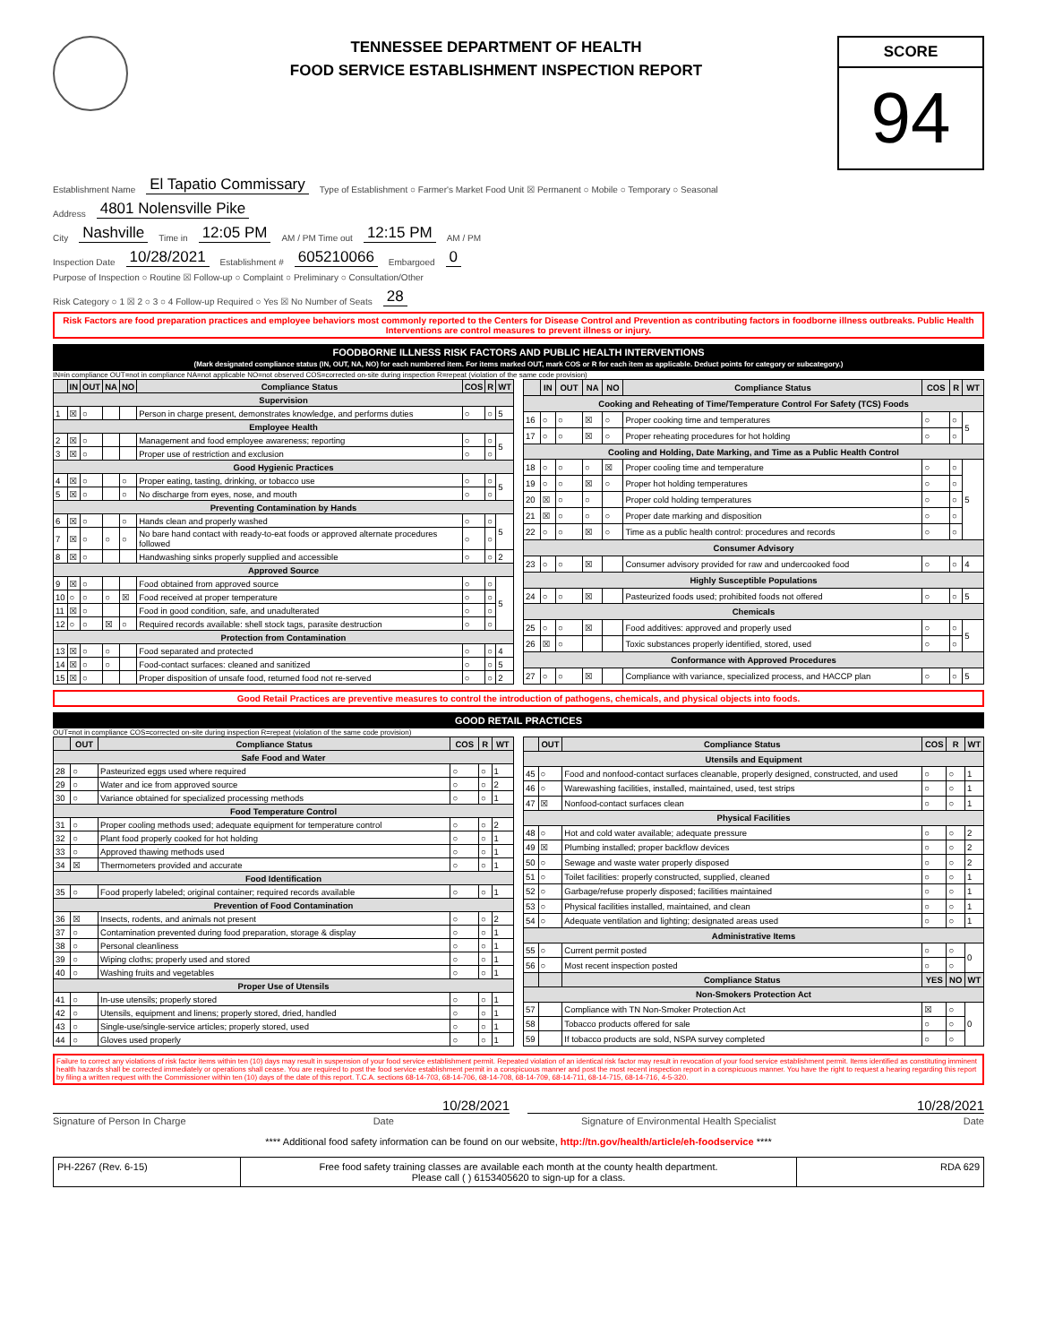TENNESSEE DEPARTMENT OF HEALTH
FOOD SERVICE ESTABLISHMENT INSPECTION REPORT
SCORE
94
Establishment Name El Tapatio Commissary Type of Establishment ○ Farmer's Market Food Unit ☒ Permanent ○ Mobile ○ Temporary ○ Seasonal
Address 4801 Nolensville Pike
City Nashville Time in 12:05 PM AM / PM Time out 12:15 PM AM / PM
Inspection Date 10/28/2021 Establishment # 605210066 Embargoed 0
Purpose of Inspection ○ Routine ☒ Follow-up ○ Complaint ○ Preliminary ○ Consultation/Other
Risk Category ○ 1 ☒ 2 ○ 3 ○ 4 Follow-up Required ○ Yes ☒ No Number of Seats 28
Risk Factors are food preparation practices and employee behaviors most commonly reported to the Centers for Disease Control and Prevention as contributing factors in foodborne illness outbreaks. Public Health Interventions are control measures to prevent illness or injury.
FOODBORNE ILLNESS RISK FACTORS AND PUBLIC HEALTH INTERVENTIONS
(Mark designated compliance status (IN, OUT, NA, NO) for each numbered item. For items marked OUT, mark COS or R for each item as applicable. Deduct points for category or subcategory.)
IN=in compliance OUT=not in compliance NA=not applicable NO=not observed COS=corrected on-site during inspection R=repeat (violation of the same code provision)
| | IN | OUT | NA | NO | Compliance Status | COS | R | WT |
| --- | --- | --- | --- | --- | --- | --- | --- | --- |
| Supervision | | | | | | | | |
| 1 | ☒ | ○ | | | Person in charge present, demonstrates knowledge, and performs duties | ○ | ○ | 5 |
| Employee Health | | | | | | | | |
| 2 | ☒ | ○ | | | Management and food employee awareness; reporting | ○ | ○ | 5 |
| 3 | ☒ | ○ | | | Proper use of restriction and exclusion | ○ | ○ | |
| Good Hygienic Practices | | | | | | | | |
| 4 | ☒ | ○ | | ○ | Proper eating, tasting, drinking, or tobacco use | ○ | ○ | 5 |
| 5 | ☒ | ○ | | ○ | No discharge from eyes, nose, and mouth | ○ | ○ | |
| Preventing Contamination by Hands | | | | | | | | |
| 6 | ☒ | ○ | | ○ | Hands clean and properly washed | ○ | ○ | 5 |
| 7 | ☒ | ○ | ○ | ○ | No bare hand contact with ready-to-eat foods or approved alternate procedures followed | ○ | ○ | |
| 8 | ☒ | ○ | | | Handwashing sinks properly supplied and accessible | ○ | ○ | 2 |
| Approved Source | | | | | | | | |
| 9 | ☒ | ○ | | | Food obtained from approved source | ○ | ○ | 5 |
| 10 | ○ | ○ | ○ | ☒ | Food received at proper temperature | ○ | ○ | |
| 11 | ☒ | ○ | | | Food in good condition, safe, and unadulterated | ○ | ○ | |
| 12 | ○ | ○ | ☒ | ○ | Required records available: shell stock tags, parasite destruction | ○ | ○ | |
| Protection from Contamination | | | | | | | | |
| 13 | ☒ | ○ | ○ | | Food separated and protected | ○ | ○ | 4 |
| 14 | ☒ | ○ | ○ | | Food-contact surfaces: cleaned and sanitized | ○ | ○ | 5 |
| 15 | ☒ | ○ | | | Proper disposition of unsafe food, returned food not re-served | ○ | ○ | 2 |
| | IN | OUT | NA | NO | Compliance Status | COS | R | WT |
| --- | --- | --- | --- | --- | --- | --- | --- | --- |
| Cooking and Reheating of Time/Temperature Control For Safety (TCS) Foods | | | | | | | | |
| 16 | ○ | ○ | ☒ | ○ | Proper cooking time and temperatures | ○ | ○ | 5 |
| 17 | ○ | ○ | ☒ | ○ | Proper reheating procedures for hot holding | ○ | ○ | |
| Cooling and Holding, Date Marking, and Time as a Public Health Control | | | | | | | | |
| 18 | ○ | ○ | ○ | ☒ | Proper cooling time and temperature | ○ | ○ | 5 |
| 19 | ○ | ○ | ☒ | ○ | Proper hot holding temperatures | ○ | ○ | |
| 20 | ☒ | ○ | ○ | | Proper cold holding temperatures | ○ | ○ | |
| 21 | ☒ | ○ | ○ | ○ | Proper date marking and disposition | ○ | ○ | |
| 22 | ○ | ○ | ☒ | ○ | Time as a public health control: procedures and records | ○ | ○ | |
| Consumer Advisory | | | | | | | | |
| 23 | ○ | ○ | ☒ | | Consumer advisory provided for raw and undercooked food | ○ | ○ | 4 |
| Highly Susceptible Populations | | | | | | | | |
| 24 | ○ | ○ | ☒ | | Pasteurized foods used; prohibited foods not offered | ○ | ○ | 5 |
| Chemicals | | | | | | | | |
| 25 | ○ | ○ | ☒ | | Food additives: approved and properly used | ○ | ○ | 5 |
| 26 | ☒ | ○ | | | Toxic substances properly identified, stored, used | ○ | ○ | |
| Conformance with Approved Procedures | | | | | | | | |
| 27 | ○ | ○ | ☒ | | Compliance with variance, specialized process, and HACCP plan | ○ | ○ | 5 |
Good Retail Practices are preventive measures to control the introduction of pathogens, chemicals, and physical objects into foods.
GOOD RETAIL PRACTICES
OUT=not in compliance COS=corrected on-site during inspection R=repeat (violation of the same code provision)
| | OUT | Compliance Status | COS | R | WT |
| --- | --- | --- | --- | --- | --- |
| Safe Food and Water | | | | | |
| 28 | ○ | Pasteurized eggs used where required | ○ | ○ | 1 |
| 29 | ○ | Water and ice from approved source | ○ | ○ | 2 |
| 30 | ○ | Variance obtained for specialized processing methods | ○ | ○ | 1 |
| Food Temperature Control | | | | | |
| 31 | ○ | Proper cooling methods used; adequate equipment for temperature control | ○ | ○ | 2 |
| 32 | ○ | Plant food properly cooked for hot holding | ○ | ○ | 1 |
| 33 | ○ | Approved thawing methods used | ○ | ○ | 1 |
| 34 | ☒ | Thermometers provided and accurate | ○ | ○ | 1 |
| Food Identification | | | | | |
| 35 | ○ | Food properly labeled; original container; required records available | ○ | ○ | 1 |
| Prevention of Food Contamination | | | | | |
| 36 | ☒ | Insects, rodents, and animals not present | ○ | ○ | 2 |
| 37 | ○ | Contamination prevented during food preparation, storage & display | ○ | ○ | 1 |
| 38 | ○ | Personal cleanliness | ○ | ○ | 1 |
| 39 | ○ | Wiping cloths; properly used and stored | ○ | ○ | 1 |
| 40 | ○ | Washing fruits and vegetables | ○ | ○ | 1 |
| Proper Use of Utensils | | | | | |
| 41 | ○ | In-use utensils; properly stored | ○ | ○ | 1 |
| 42 | ○ | Utensils, equipment and linens; properly stored, dried, handled | ○ | ○ | 1 |
| 43 | ○ | Single-use/single-service articles; properly stored, used | ○ | ○ | 1 |
| 44 | ○ | Gloves used properly | ○ | ○ | 1 |
| | OUT | Compliance Status | COS | R | WT |
| --- | --- | --- | --- | --- | --- |
| Utensils and Equipment | | | | | |
| 45 | ○ | Food and nonfood-contact surfaces cleanable, properly designed, constructed, and used | ○ | ○ | 1 |
| 46 | ○ | Warewashing facilities, installed, maintained, used, test strips | ○ | ○ | 1 |
| 47 | ☒ | Nonfood-contact surfaces clean | ○ | ○ | 1 |
| Physical Facilities | | | | | |
| 48 | ○ | Hot and cold water available; adequate pressure | ○ | ○ | 2 |
| 49 | ☒ | Plumbing installed; proper backflow devices | ○ | ○ | 2 |
| 50 | ○ | Sewage and waste water properly disposed | ○ | ○ | 2 |
| 51 | ○ | Toilet facilities: properly constructed, supplied, cleaned | ○ | ○ | 1 |
| 52 | ○ | Garbage/refuse properly disposed; facilities maintained | ○ | ○ | 1 |
| 53 | ○ | Physical facilities installed, maintained, and clean | ○ | ○ | 1 |
| 54 | ○ | Adequate ventilation and lighting; designated areas used | ○ | ○ | 1 |
| Administrative Items | | | | | |
| 55 | ○ | Current permit posted | ○ | ○ | 0 |
| 56 | ○ | Most recent inspection posted | ○ | ○ | |
| | | Compliance Status | YES | NO | WT |
| Non-Smokers Protection Act | | | | | |
| 57 | | Compliance with TN Non-Smoker Protection Act | ☒ | ○ | 0 |
| 58 | | Tobacco products offered for sale | ○ | ○ | |
| 59 | | If tobacco products are sold, NSPA survey completed | ○ | ○ | |
Failure to correct any violations of risk factor items within ten (10) days may result in suspension of your food service establishment permit. Repeated violation of an identical risk factor may result in revocation of your food service establishment permit. Items identified as constituting imminent health hazards shall be corrected immediately or operations shall cease. You are required to post the food service establishment permit in a conspicuous manner and post the most recent inspection report in a conspicuous manner. You have the right to request a hearing regarding this report by filing a written request with the Commissioner within ten (10) days of the date of this report. T.C.A. sections 68-14-703, 68-14-706, 68-14-708, 68-14-709, 68-14-711, 68-14-715, 68-14-716, 4-5-320.
10/28/2021 10/28/2021
Signature of Person In Charge Date Signature of Environmental Health Specialist Date
**** Additional food safety information can be found on our website, http://tn.gov/health/article/eh-foodservice ****
PH-2267 (Rev. 6-15) Free food safety training classes are available each month at the county health department.
Please call ( ) 6153405620 to sign-up for a class.
RDA 629